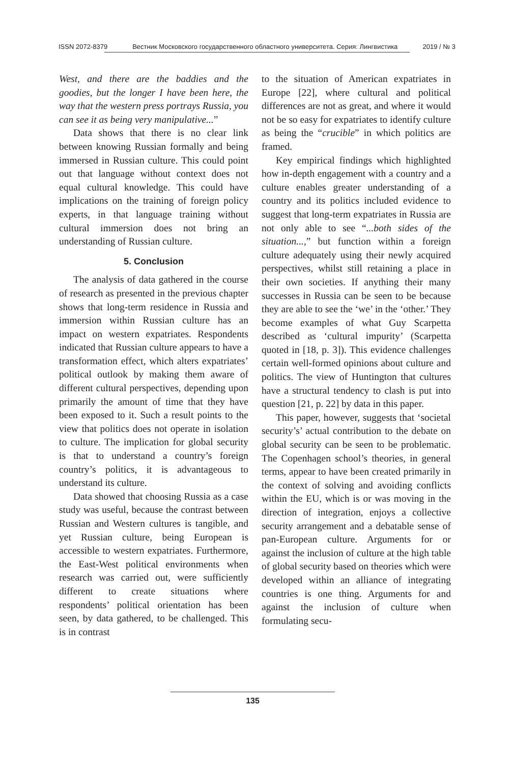ISSN 2072-8379 Вестник Московского государственного областного университета. Серия: Лингвистика 2019 / № 3
West, and there are the baddies and the goodies, but the longer I have been here, the way that the western press portrays Russia, you can see it as being very manipulative...”
Data shows that there is no clear link between knowing Russian formally and being immersed in Russian culture. This could point out that language without context does not equal cultural knowledge. This could have implications on the training of foreign policy experts, in that language training without cultural immersion does not bring an understanding of Russian culture.
5. Conclusion
The analysis of data gathered in the course of research as presented in the previous chapter shows that long-term residence in Russia and immersion within Russian culture has an impact on western expatriates. Respondents indicated that Russian culture appears to have a transformation effect, which alters expatriates’ political outlook by making them aware of different cultural perspectives, depending upon primarily the amount of time that they have been exposed to it. Such a result points to the view that politics does not operate in isolation to culture. The implication for global security is that to understand a country’s foreign country’s politics, it is advantageous to understand its culture.
Data showed that choosing Russia as a case study was useful, because the contrast between Russian and Western cultures is tangible, and yet Russian culture, being European is accessible to western expatriates. Furthermore, the East-West political environments when research was carried out, were sufficiently different to create situations where respondents’ political orientation has been seen, by data gathered, to be challenged. This is in contrast
to the situation of American expatriates in Europe [22], where cultural and political differences are not as great, and where it would not be so easy for expatriates to identify culture as being the “crucible” in which politics are framed.
Key empirical findings which highlighted how in-depth engagement with a country and a culture enables greater understanding of a country and its politics included evidence to suggest that long-term expatriates in Russia are not only able to see “...both sides of the situation...,” but function within a foreign culture adequately using their newly acquired perspectives, whilst still retaining a place in their own societies. If anything their many successes in Russia can be seen to be because they are able to see the ‘we’ in the ‘other.’ They become examples of what Guy Scarpetta described as ‘cultural impurity’ (Scarpetta quoted in [18, p. 3]). This evidence challenges certain well-formed opinions about culture and politics. The view of Huntington that cultures have a structural tendency to clash is put into question [21, p. 22] by data in this paper.
This paper, however, suggests that ‘societal security’s’ actual contribution to the debate on global security can be seen to be problematic. The Copenhagen school’s theories, in general terms, appear to have been created primarily in the context of solving and avoiding conflicts within the EU, which is or was moving in the direction of integration, enjoys a collective security arrangement and a debatable sense of pan-European culture. Arguments for or against the inclusion of culture at the high table of global security based on theories which were developed within an alliance of integrating countries is one thing. Arguments for and against the inclusion of culture when formulating secu-
135